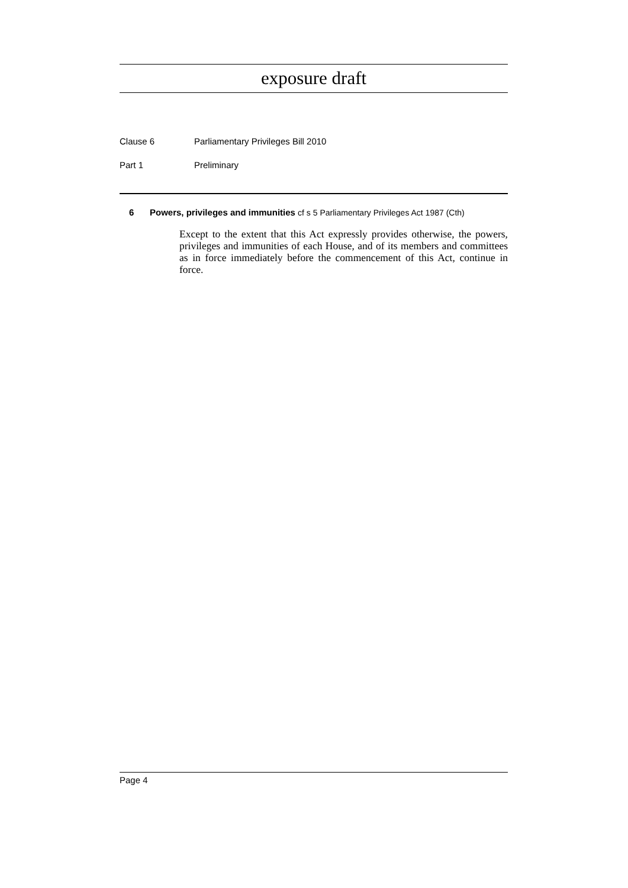exposure draft
Clause 6 Parliamentary Privileges Bill 2010
Part 1 Preliminary
6 Powers, privileges and immunities cf s 5 Parliamentary Privileges Act 1987 (Cth)
Except to the extent that this Act expressly provides otherwise, the powers, privileges and immunities of each House, and of its members and committees as in force immediately before the commencement of this Act, continue in force.
Page 4